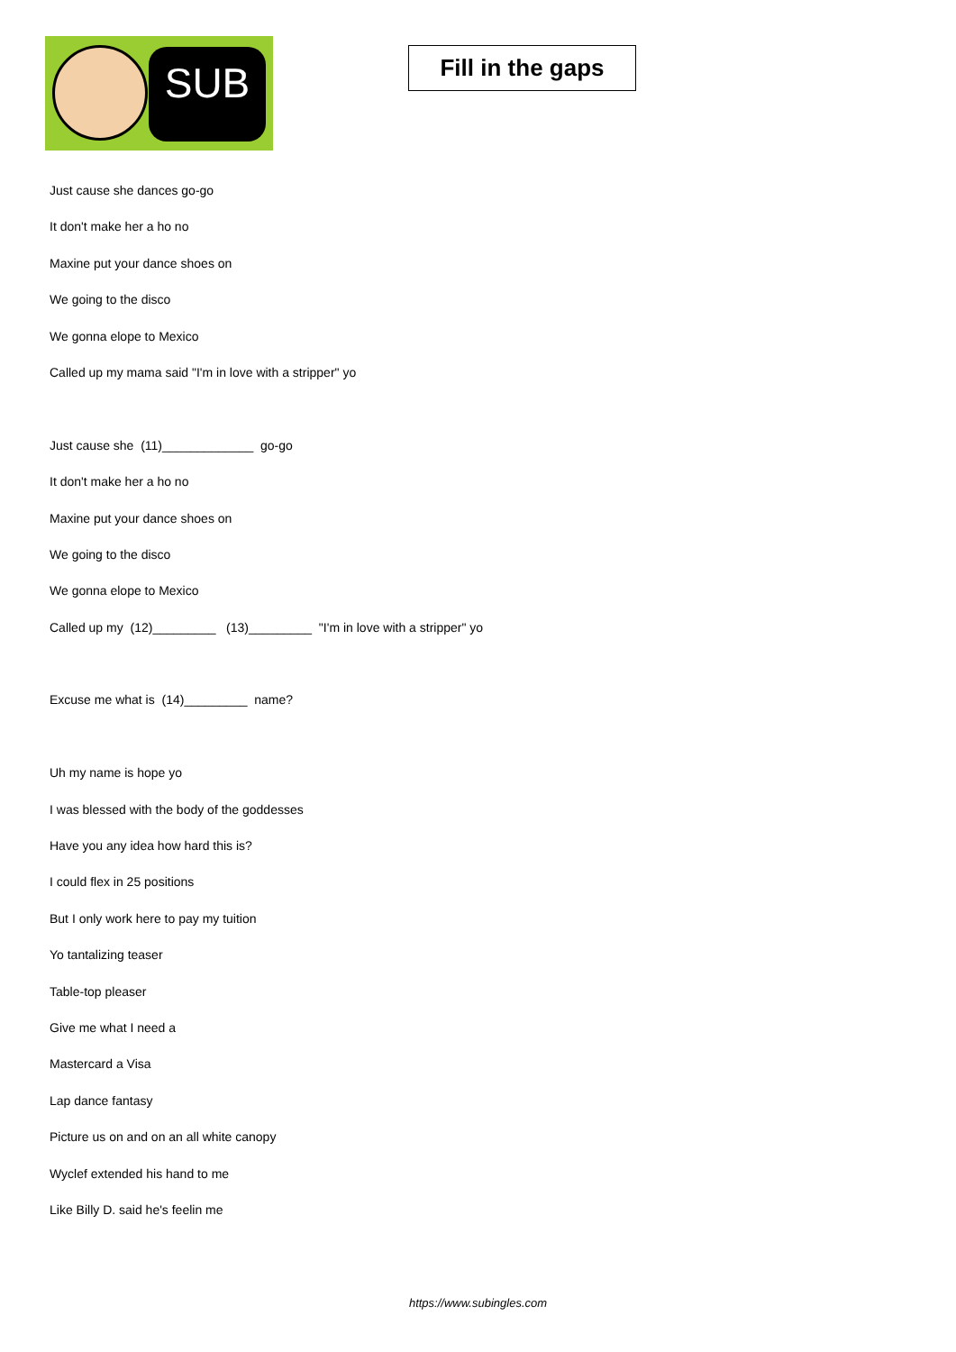SUB
Fill in the gaps
Just cause she dances go-go
It don't make her a ho no
Maxine put your dance shoes on
We going to the disco
We gonna elope to Mexico
Called up my mama said "I'm in love with a stripper" yo
Just cause she (11)_____________ go-go
It don't make her a ho no
Maxine put your dance shoes on
We going to the disco
We gonna elope to Mexico
Called up my (12)_________ (13)_________ "I'm in love with a stripper" yo
Excuse me what is (14)_________ name?
Uh my name is hope yo
I was blessed with the body of the goddesses
Have you any idea how hard this is?
I could flex in 25 positions
But I only work here to pay my tuition
Yo tantalizing teaser
Table-top pleaser
Give me what I need a
Mastercard a Visa
Lap dance fantasy
Picture us on and on an all white canopy
Wyclef extended his hand to me
Like Billy D. said he's feelin me
https://www.subingles.com